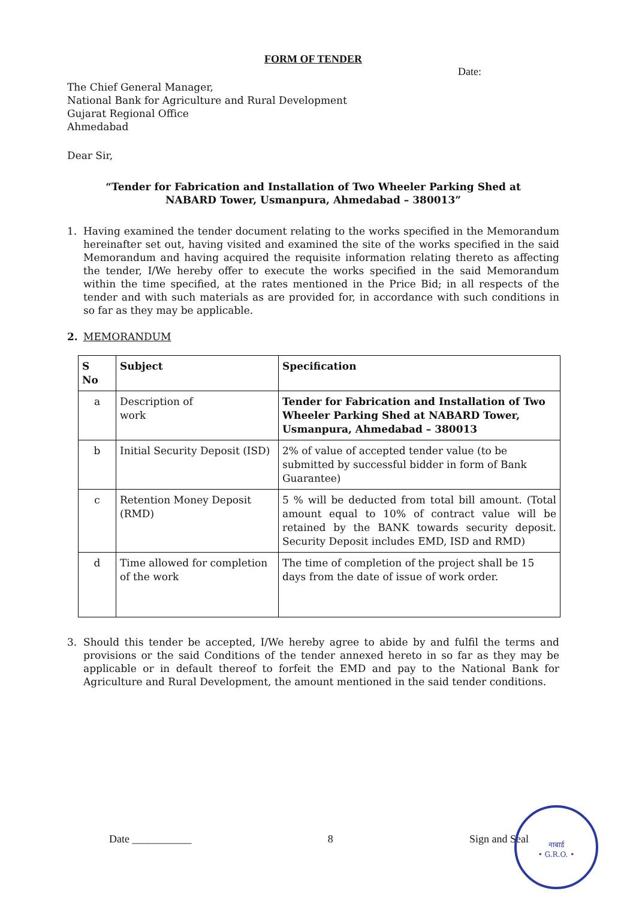FORM OF TENDER
Date:
The Chief General Manager,
National Bank for Agriculture and Rural Development
Gujarat Regional Office
Ahmedabad
Dear Sir,
“Tender for Fabrication and Installation of Two Wheeler Parking Shed at
NABARD Tower, Usmanpura, Ahmedabad – 380013”
1. Having examined the tender document relating to the works specified in the Memorandum hereinafter set out, having visited and examined the site of the works specified in the said Memorandum and having acquired the requisite information relating thereto as affecting the tender, I/We hereby offer to execute the works specified in the said Memorandum within the time specified, at the rates mentioned in the Price Bid; in all respects of the tender and with such materials as are provided for, in accordance with such conditions in so far as they may be applicable.
2. MEMORANDUM
| S No | Subject | Specification |
| --- | --- | --- |
| a | Description of work | Tender for Fabrication and Installation of Two Wheeler Parking Shed at NABARD Tower, Usmanpura, Ahmedabad – 380013 |
| b | Initial Security Deposit (ISD) | 2% of value of accepted tender value (to be submitted by successful bidder in form of Bank Guarantee) |
| c | Retention Money Deposit (RMD) | 5 % will be deducted from total bill amount. (Total amount equal to 10% of contract value will be retained by the BANK towards security deposit. Security Deposit includes EMD, ISD and RMD) |
| d | Time allowed for completion of the work | The time of completion of the project shall be 15 days from the date of issue of work order. |
3. Should this tender be accepted, I/We hereby agree to abide by and fulfil the terms and provisions or the said Conditions of the tender annexed hereto in so far as they may be applicable or in default thereof to forfeit the EMD and pay to the National Bank for Agriculture and Rural Development, the amount mentioned in the said tender conditions.
Date ___________ 8 Sign and Seal
नाबार्ड
• G.R.O. •